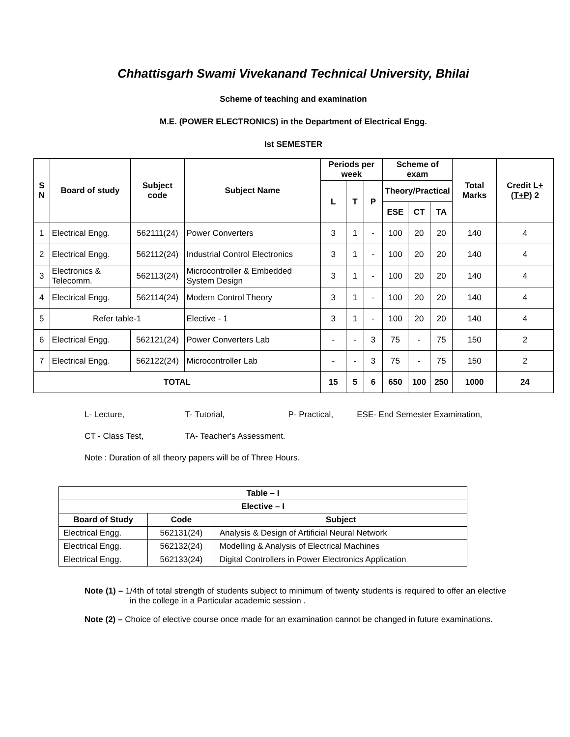Chhattisgarh Swami Vivekanand Technical University, Bhilai
Scheme of teaching and examination
M.E. (POWER ELECTRONICS) in the Department of Electrical Engg.
Ist SEMESTER
| S N | Board of study | Subject code | Subject Name | Periods per week | | | Scheme of exam | | | Total Marks | Credit L+(T+P) 2 |
| --- | --- | --- | --- | --- | --- | --- | --- | --- | --- | --- | --- |
| | | | | L | T | P | Theory/Practical | | | | |
| | | | | | | | ESE | CT | TA | | |
| 1 | Electrical Engg. | 562111(24) | Power Converters | 3 | 1 | - | 100 | 20 | 20 | 140 | 4 |
| 2 | Electrical Engg. | 562112(24) | Industrial Control Electronics | 3 | 1 | - | 100 | 20 | 20 | 140 | 4 |
| 3 | Electronics & Telecomm. | 562113(24) | Microcontroller & Embedded System Design | 3 | 1 | - | 100 | 20 | 20 | 140 | 4 |
| 4 | Electrical Engg. | 562114(24) | Modern Control Theory | 3 | 1 | - | 100 | 20 | 20 | 140 | 4 |
| 5 | Refer table-1 | | Elective - 1 | 3 | 1 | - | 100 | 20 | 20 | 140 | 4 |
| 6 | Electrical Engg. | 562121(24) | Power Converters Lab | - | - | 3 | 75 | - | 75 | 150 | 2 |
| 7 | Electrical Engg. | 562122(24) | Microcontroller Lab | - | - | 3 | 75 | - | 75 | 150 | 2 |
| TOTAL | | | | 15 | 5 | 6 | 650 | 100 | 250 | 1000 | 24 |
L- Lecture, T- Tutorial, P- Practical, ESE- End Semester Examination,
CT - Class Test, TA- Teacher's Assessment.
Note : Duration of all theory papers will be of Three Hours.
| Table – I | | |
| --- | --- | --- |
| Elective – I | | |
| Board of Study | Code | Subject |
| Electrical Engg. | 562131(24) | Analysis & Design of Artificial Neural Network |
| Electrical Engg. | 562132(24) | Modelling & Analysis of Electrical Machines |
| Electrical Engg. | 562133(24) | Digital Controllers in Power Electronics Application |
Note (1) – 1/4th of total strength of students subject to minimum of twenty students is required to offer an elective in the college in a Particular academic session .
Note (2) – Choice of elective course once made for an examination cannot be changed in future examinations.